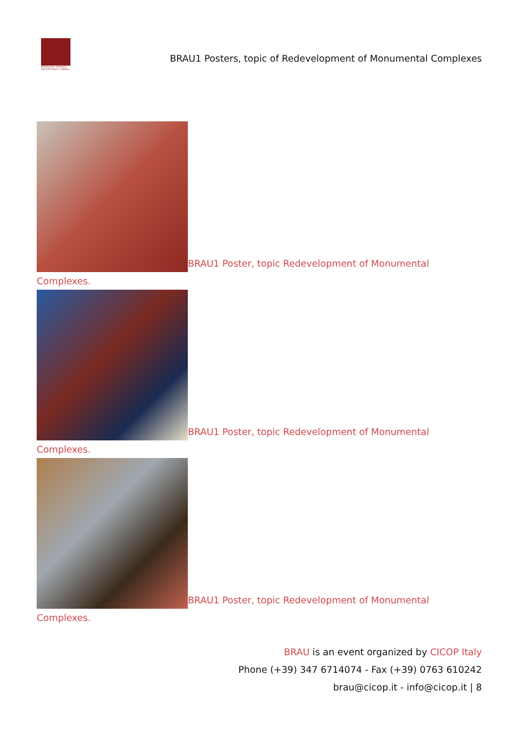BIENNALE DEL RESTAURO ARCHITETTONICO E URBANO
BRAU1 Posters, topic of Redevelopment of Monumental Complexes
BRAU1 Poster, topic Redevelopment of Monumental
Complexes.
BRAU1 Poster, topic Redevelopment of Monumental
Complexes.
BRAU1 Poster, topic Redevelopment of Monumental
Complexes.
BRAU is an event organized by CICOP Italy
Phone (+39) 347 6714074 - Fax (+39) 0763 610242
brau@cicop.it - info@cicop.it | 8